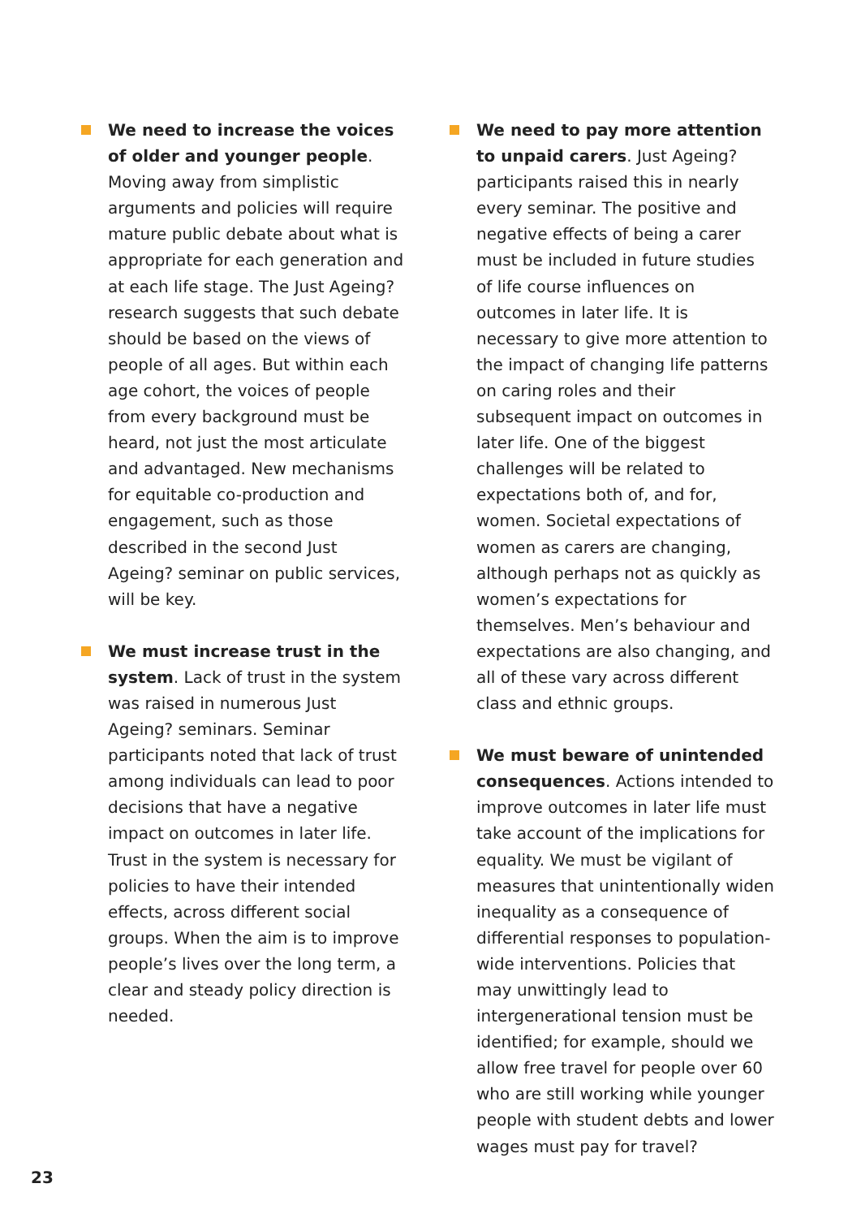We need to increase the voices of older and younger people. Moving away from simplistic arguments and policies will require mature public debate about what is appropriate for each generation and at each life stage. The Just Ageing? research suggests that such debate should be based on the views of people of all ages. But within each age cohort, the voices of people from every background must be heard, not just the most articulate and advantaged. New mechanisms for equitable co-production and engagement, such as those described in the second Just Ageing? seminar on public services, will be key.
We must increase trust in the system. Lack of trust in the system was raised in numerous Just Ageing? seminars. Seminar participants noted that lack of trust among individuals can lead to poor decisions that have a negative impact on outcomes in later life. Trust in the system is necessary for policies to have their intended effects, across different social groups. When the aim is to improve people’s lives over the long term, a clear and steady policy direction is needed.
We need to pay more attention to unpaid carers. Just Ageing? participants raised this in nearly every seminar. The positive and negative effects of being a carer must be included in future studies of life course influences on outcomes in later life. It is necessary to give more attention to the impact of changing life patterns on caring roles and their subsequent impact on outcomes in later life. One of the biggest challenges will be related to expectations both of, and for, women. Societal expectations of women as carers are changing, although perhaps not as quickly as women’s expectations for themselves. Men’s behaviour and expectations are also changing, and all of these vary across different class and ethnic groups.
We must beware of unintended consequences. Actions intended to improve outcomes in later life must take account of the implications for equality. We must be vigilant of measures that unintentionally widen inequality as a consequence of differential responses to population-wide interventions. Policies that may unwittingly lead to intergenerational tension must be identified; for example, should we allow free travel for people over 60 who are still working while younger people with student debts and lower wages must pay for travel?
23